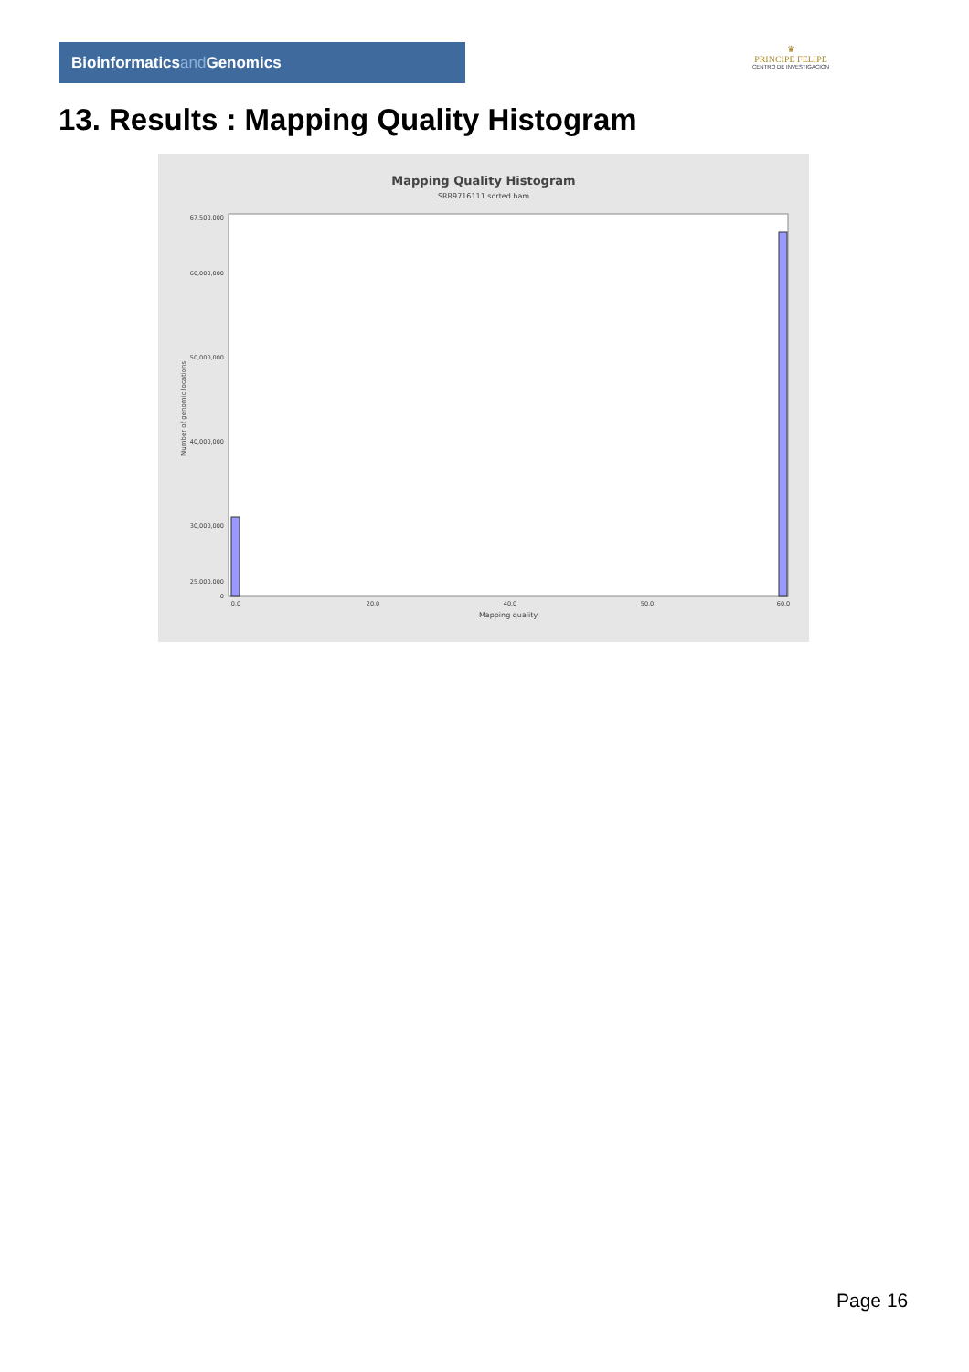Bioinformaticsand Genomics
♛
PRINCIPE FELIPE
CENTRO DE INVESTIGACION
13. Results : Mapping Quality Histogram
Mapping Quality Histogram
SRR9716111.sorted.bam
67,500,000
60,000,000
50,000,000
40,000,000
30,000,000
25,000,000
0
Number of genomic locations
0.0
20.0
40.0
50.0
60.0
Mapping quality
Page 16